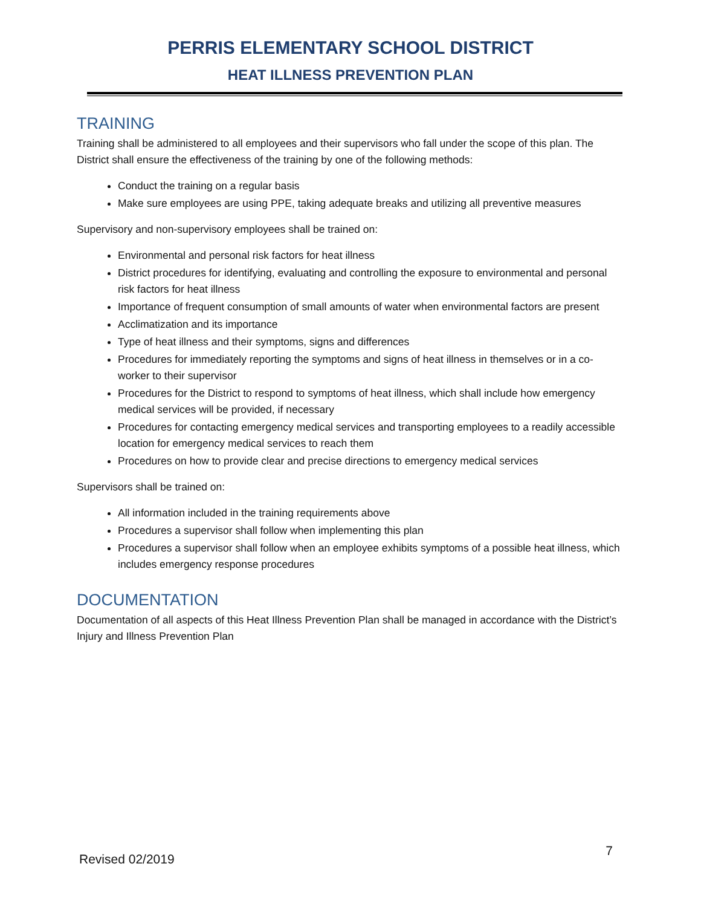PERRIS ELEMENTARY SCHOOL DISTRICT
HEAT ILLNESS PREVENTION PLAN
TRAINING
Training shall be administered to all employees and their supervisors who fall under the scope of this plan. The District shall ensure the effectiveness of the training by one of the following methods:
Conduct the training on a regular basis
Make sure employees are using PPE, taking adequate breaks and utilizing all preventive measures
Supervisory and non-supervisory employees shall be trained on:
Environmental and personal risk factors for heat illness
District procedures for identifying, evaluating and controlling the exposure to environmental and personal risk factors for heat illness
Importance of frequent consumption of small amounts of water when environmental factors are present
Acclimatization and its importance
Type of heat illness and their symptoms, signs and differences
Procedures for immediately reporting the symptoms and signs of heat illness in themselves or in a co-worker to their supervisor
Procedures for the District to respond to symptoms of heat illness, which shall include how emergency medical services will be provided, if necessary
Procedures for contacting emergency medical services and transporting employees to a readily accessible location for emergency medical services to reach them
Procedures on how to provide clear and precise directions to emergency medical services
Supervisors shall be trained on:
All information included in the training requirements above
Procedures a supervisor shall follow when implementing this plan
Procedures a supervisor shall follow when an employee exhibits symptoms of a possible heat illness, which includes emergency response procedures
DOCUMENTATION
Documentation of all aspects of this Heat Illness Prevention Plan shall be managed in accordance with the District’s Injury and Illness Prevention Plan
Revised 02/2019 7